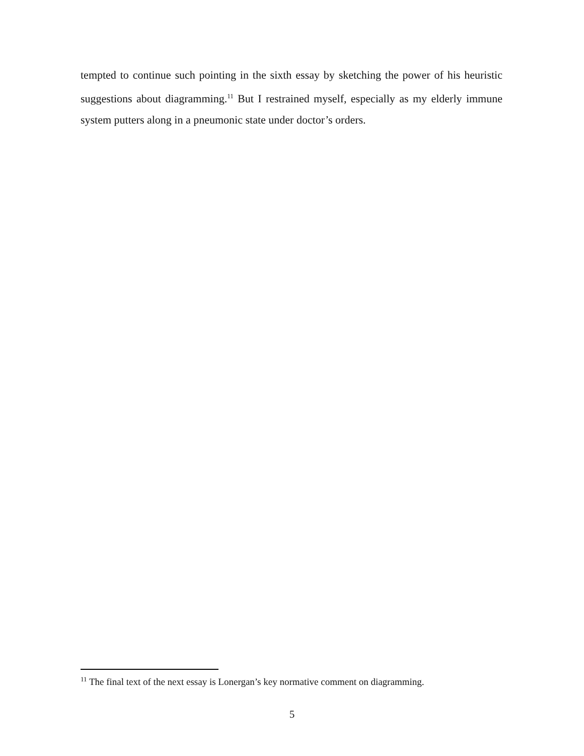tempted to continue such pointing in the sixth essay by sketching the power of his heuristic suggestions about diagramming.<sup>11</sup> But I restrained myself, especially as my elderly immune system putters along in a pneumonic state under doctor’s orders.
<sup>11</sup> The final text of the next essay is Lonergan’s key normative comment on diagramming.
5